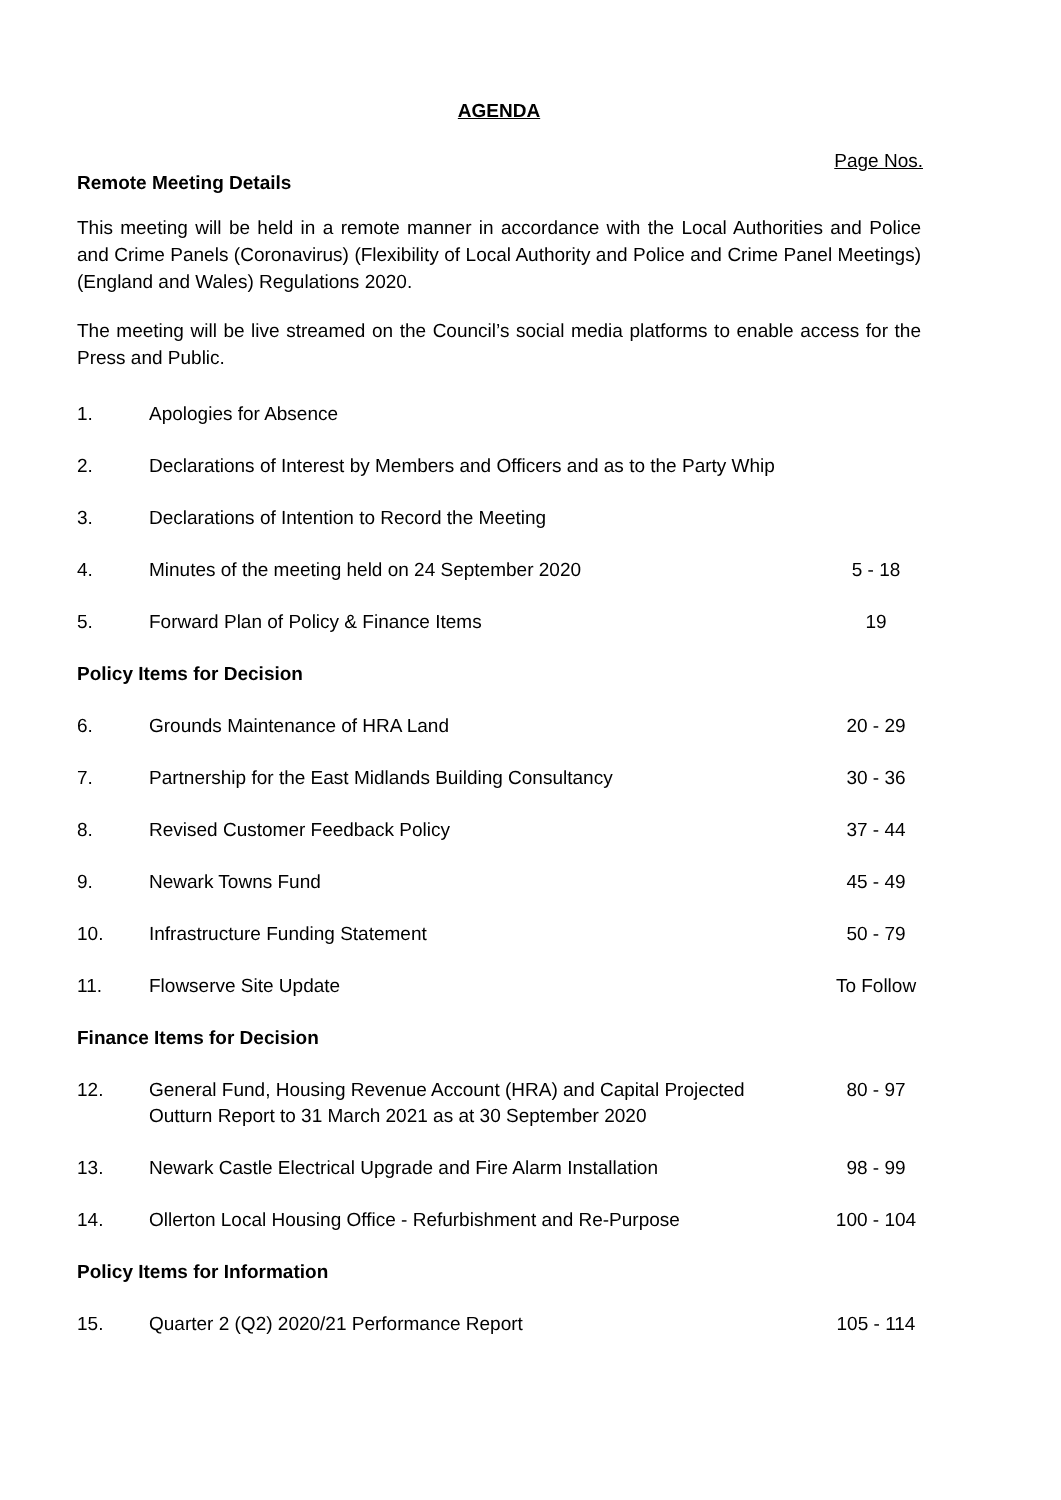AGENDA
Page Nos.
Remote Meeting Details
This meeting will be held in a remote manner in accordance with the Local Authorities and Police and Crime Panels (Coronavirus) (Flexibility of Local Authority and Police and Crime Panel Meetings) (England and Wales) Regulations 2020.
The meeting will be live streamed on the Council’s social media platforms to enable access for the Press and Public.
| 1. | Apologies for Absence | |
| 2. | Declarations of Interest by Members and Officers and as to the Party Whip | |
| 3. | Declarations of Intention to Record the Meeting | |
| 4. | Minutes of the meeting held on 24 September 2020 | 5 - 18 |
| 5. | Forward Plan of Policy & Finance Items | 19 |
| Policy Items for Decision | | |
| 6. | Grounds Maintenance of HRA Land | 20 - 29 |
| 7. | Partnership for the East Midlands Building Consultancy | 30 - 36 |
| 8. | Revised Customer Feedback Policy | 37 - 44 |
| 9. | Newark Towns Fund | 45 - 49 |
| 10. | Infrastructure Funding Statement | 50 - 79 |
| 11. | Flowserve Site Update | To Follow |
| Finance Items for Decision | | |
| 12. | General Fund, Housing Revenue Account (HRA) and Capital Projected Outturn Report to 31 March 2021 as at 30 September 2020 | 80 - 97 |
| 13. | Newark Castle Electrical Upgrade and Fire Alarm Installation | 98 - 99 |
| 14. | Ollerton Local Housing Office - Refurbishment and Re-Purpose | 100 - 104 |
| Policy Items for Information | | |
| 15. | Quarter 2 (Q2) 2020/21 Performance Report | 105 - 114 |